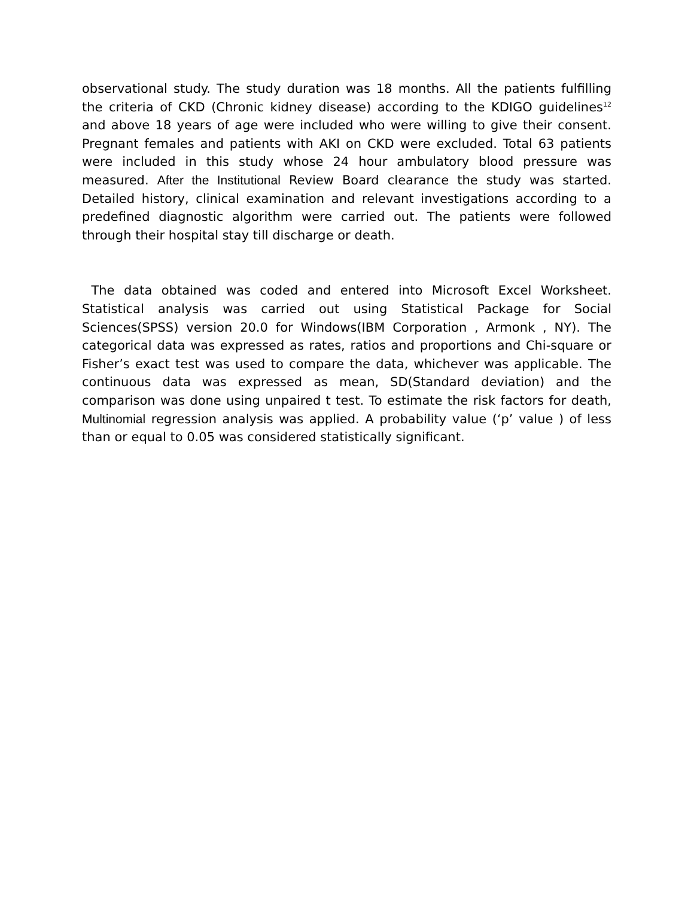observational study. The study duration was 18 months. All the patients fulfilling the criteria of CKD (Chronic kidney disease) according to the KDIGO guidelines<sup>12</sup> and above 18 years of age were included who were willing to give their consent. Pregnant females and patients with AKI on CKD were excluded. Total 63 patients were included in this study whose 24 hour ambulatory blood pressure was measured. After the Institutional Review Board clearance the study was started. Detailed history, clinical examination and relevant investigations according to a predefined diagnostic algorithm were carried out. The patients were followed through their hospital stay till discharge or death.
The data obtained was coded and entered into Microsoft Excel Worksheet. Statistical analysis was carried out using Statistical Package for Social Sciences(SPSS) version 20.0 for Windows(IBM Corporation , Armonk , NY). The categorical data was expressed as rates, ratios and proportions and Chi-square or Fisher’s exact test was used to compare the data, whichever was applicable. The continuous data was expressed as mean, SD(Standard deviation) and the comparison was done using unpaired t test. To estimate the risk factors for death, Multinomial regression analysis was applied. A probability value (‘p’ value ) of less than or equal to 0.05 was considered statistically significant.